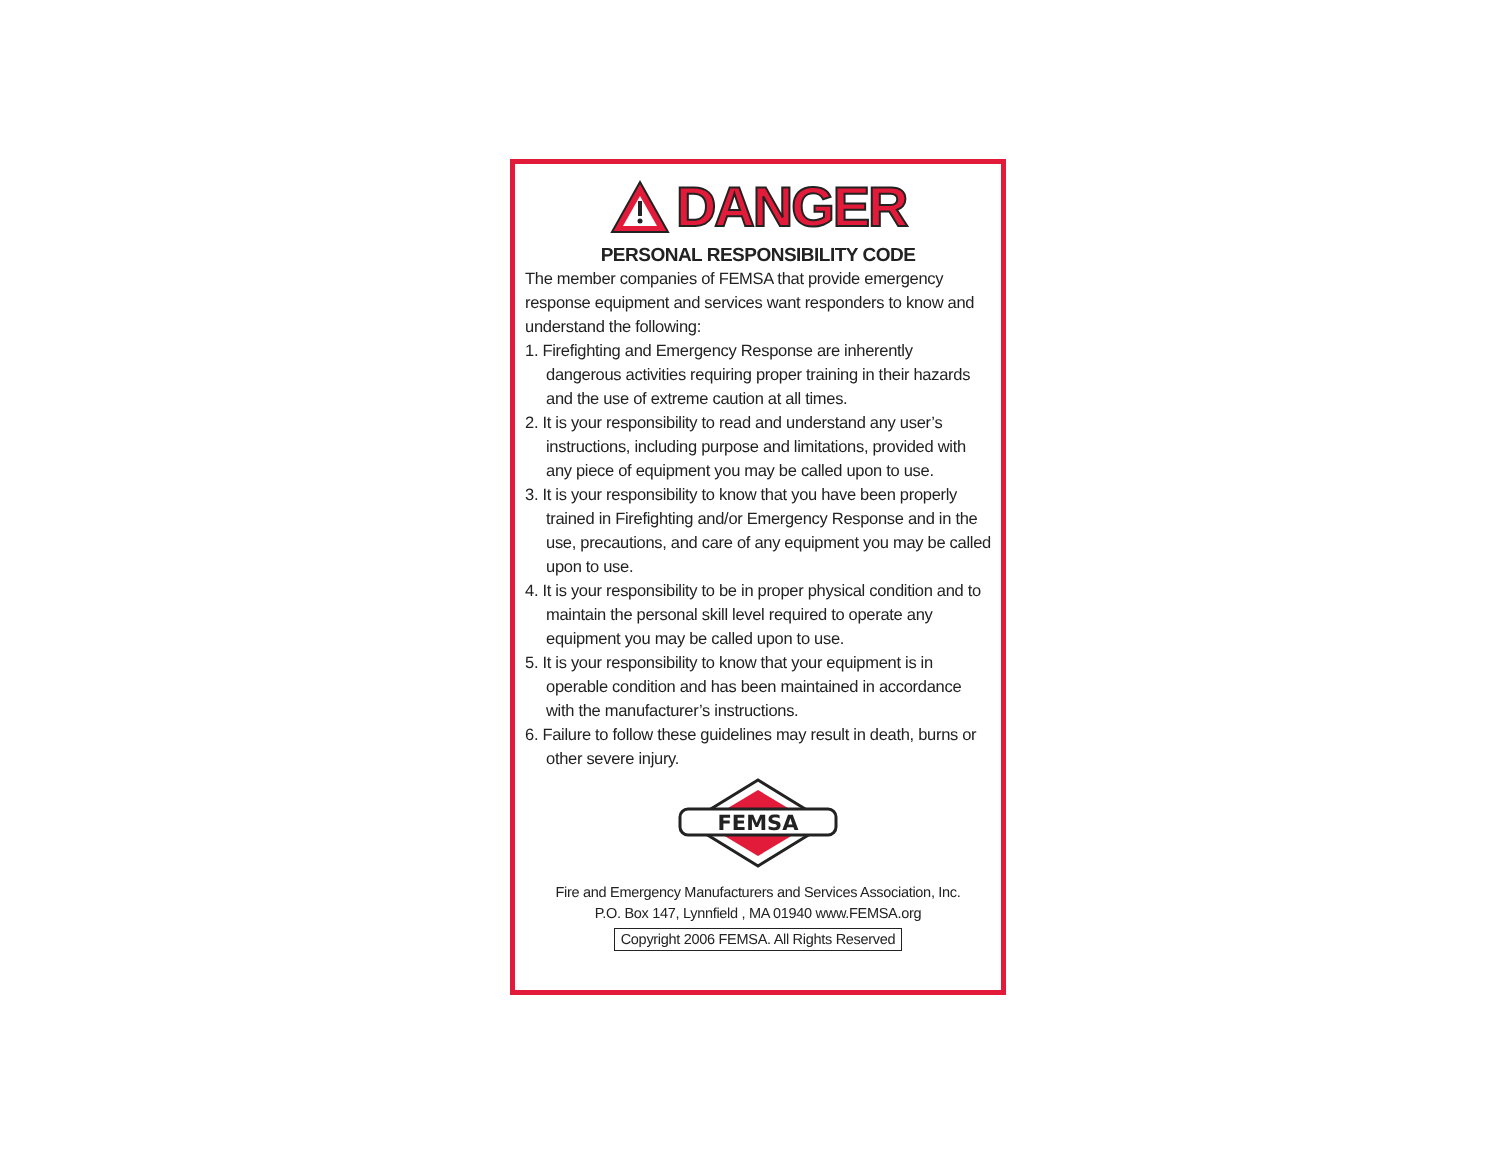DANGER
PERSONAL RESPONSIBILITY CODE
The member companies of FEMSA that provide emergency response equipment and services want responders to know and understand the following:
1. Firefighting and Emergency Response are inherently dangerous activities requiring proper training in their hazards and the use of extreme caution at all times.
2. It is your responsibility to read and understand any user’s instructions, including purpose and limitations, provided with any piece of equipment you may be called upon to use.
3. It is your responsibility to know that you have been properly trained in Firefighting and/or Emergency Response and in the use, precautions, and care of any equipment you may be called upon to use.
4. It is your responsibility to be in proper physical condition and to maintain the personal skill level required to operate any equipment you may be called upon to use.
5. It is your responsibility to know that your equipment is in operable condition and has been maintained in accordance with the manufacturer’s instructions.
6. Failure to follow these guidelines may result in death, burns or other severe injury.
FEMSA
Fire and Emergency Manufacturers and Services Association, Inc.
P.O. Box 147, Lynnfield , MA 01940 www.FEMSA.org
Copyright 2006 FEMSA. All Rights Reserved